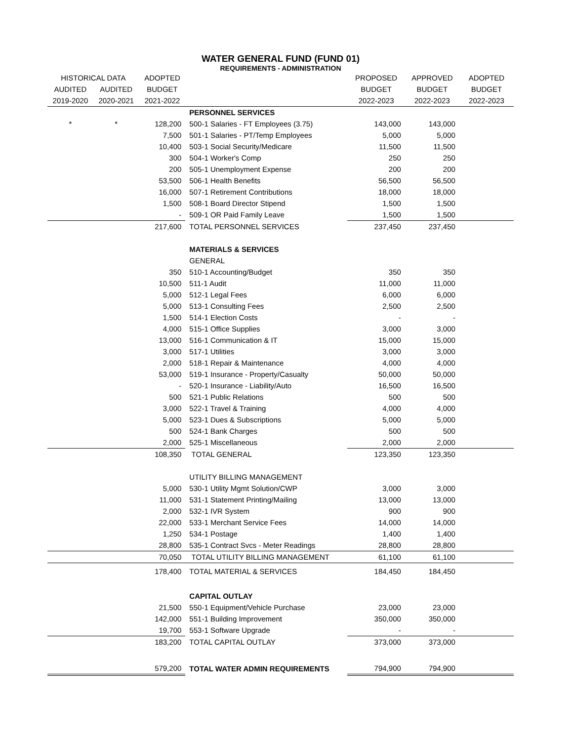WATER GENERAL FUND (FUND 01)
REQUIREMENTS - ADMINISTRATION
| HISTORICAL DATA | | ADOPTED | | PROPOSED | APPROVED | ADOPTED |
| --- | --- | --- | --- | --- | --- | --- |
| AUDITED | AUDITED | BUDGET | | BUDGET | BUDGET | BUDGET |
| 2019-2020 | 2020-2021 | 2021-2022 | | 2022-2023 | 2022-2023 | 2022-2023 |
| | | | PERSONNEL SERVICES | | | |
| * | * | 128,200 | 500-1 Salaries - FT Employees (3.75) | 143,000 | 143,000 | |
| | | 7,500 | 501-1 Salaries - PT/Temp Employees | 5,000 | 5,000 | |
| | | 10,400 | 503-1 Social Security/Medicare | 11,500 | 11,500 | |
| | | 300 | 504-1 Worker's Comp | 250 | 250 | |
| | | 200 | 505-1 Unemployment Expense | 200 | 200 | |
| | | 53,500 | 506-1 Health Benefits | 56,500 | 56,500 | |
| | | 16,000 | 507-1 Retirement Contributions | 18,000 | 18,000 | |
| | | 1,500 | 508-1 Board Director Stipend | 1,500 | 1,500 | |
| | | - | 509-1 OR Paid Family Leave | 1,500 | 1,500 | |
| | | 217,600 | TOTAL PERSONNEL SERVICES | 237,450 | 237,450 | |
| | | | MATERIALS & SERVICES | | | |
| | | | GENERAL | | | |
| | | 350 | 510-1 Accounting/Budget | 350 | 350 | |
| | | 10,500 | 511-1 Audit | 11,000 | 11,000 | |
| | | 5,000 | 512-1 Legal Fees | 6,000 | 6,000 | |
| | | 5,000 | 513-1 Consulting Fees | 2,500 | 2,500 | |
| | | 1,500 | 514-1 Election Costs | - | - | |
| | | 4,000 | 515-1 Office Supplies | 3,000 | 3,000 | |
| | | 13,000 | 516-1 Communication & IT | 15,000 | 15,000 | |
| | | 3,000 | 517-1 Utilities | 3,000 | 3,000 | |
| | | 2,000 | 518-1 Repair & Maintenance | 4,000 | 4,000 | |
| | | 53,000 | 519-1 Insurance - Property/Casualty | 50,000 | 50,000 | |
| | | - | 520-1 Insurance - Liability/Auto | 16,500 | 16,500 | |
| | | 500 | 521-1 Public Relations | 500 | 500 | |
| | | 3,000 | 522-1 Travel & Training | 4,000 | 4,000 | |
| | | 5,000 | 523-1 Dues & Subscriptions | 5,000 | 5,000 | |
| | | 500 | 524-1 Bank Charges | 500 | 500 | |
| | | 2,000 | 525-1 Miscellaneous | 2,000 | 2,000 | |
| | | 108,350 | TOTAL GENERAL | 123,350 | 123,350 | |
| | | | UTILITY BILLING MANAGEMENT | | | |
| | | 5,000 | 530-1 Utility Mgmt Solution/CWP | 3,000 | 3,000 | |
| | | 11,000 | 531-1 Statement Printing/Mailing | 13,000 | 13,000 | |
| | | 2,000 | 532-1 IVR System | 900 | 900 | |
| | | 22,000 | 533-1 Merchant Service Fees | 14,000 | 14,000 | |
| | | 1,250 | 534-1 Postage | 1,400 | 1,400 | |
| | | 28,800 | 535-1 Contract Svcs - Meter Readings | 28,800 | 28,800 | |
| | | 70,050 | TOTAL UTILITY BILLING MANAGEMENT | 61,100 | 61,100 | |
| | | 178,400 | TOTAL MATERIAL & SERVICES | 184,450 | 184,450 | |
| | | | CAPITAL OUTLAY | | | |
| | | 21,500 | 550-1 Equipment/Vehicle Purchase | 23,000 | 23,000 | |
| | | 142,000 | 551-1 Building Improvement | 350,000 | 350,000 | |
| | | 19,700 | 553-1 Software Upgrade | - | - | |
| | | 183,200 | TOTAL CAPITAL OUTLAY | 373,000 | 373,000 | |
| | | 579,200 | TOTAL WATER ADMIN REQUIREMENTS | 794,900 | 794,900 | |